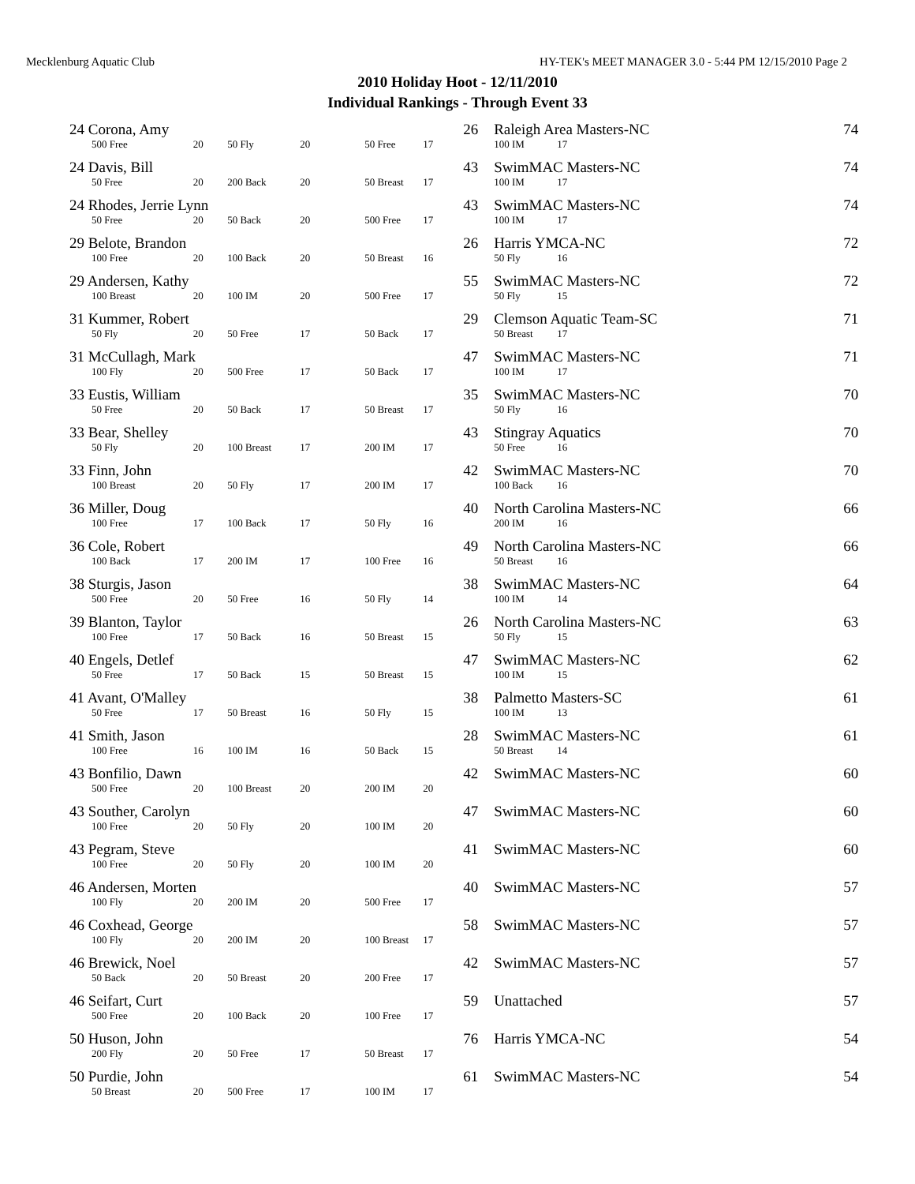Mecklenburg Aquatic Club HY-TEK's MEET MANAGER 3.0 - 5:44 PM 12/15/2010 Page 2
2010 Holiday Hoot - 12/11/2010
Individual Rankings - Through Event 33
| 24 Corona, Amy | | | | | 26 | Raleigh Area Masters-NC | | 74 |
| 500 Free | 20 | 50 Fly | 20 | 50 Free | 17 | 100 IM | 17 | |
| 24 Davis, Bill | | | | | 43 | SwimMAC Masters-NC | | 74 |
| 50 Free | 20 | 200 Back | 20 | 50 Breast | 17 | 100 IM | 17 | |
| 24 Rhodes, Jerrie Lynn | | | | | 43 | SwimMAC Masters-NC | | 74 |
| 50 Free | 20 | 50 Back | 20 | 500 Free | 17 | 100 IM | 17 | |
| 29 Belote, Brandon | | | | | 26 | Harris YMCA-NC | | 72 |
| 100 Free | 20 | 100 Back | 20 | 50 Breast | 16 | 50 Fly | 16 | |
| 29 Andersen, Kathy | | | | | 55 | SwimMAC Masters-NC | | 72 |
| 100 Breast | 20 | 100 IM | 20 | 500 Free | 17 | 50 Fly | 15 | |
| 31 Kummer, Robert | | | | | 29 | Clemson Aquatic Team-SC | | 71 |
| 50 Fly | 20 | 50 Free | 17 | 50 Back | 17 | 50 Breast | 17 | |
| 31 McCullagh, Mark | | | | | 47 | SwimMAC Masters-NC | | 71 |
| 100 Fly | 20 | 500 Free | 17 | 50 Back | 17 | 100 IM | 17 | |
| 33 Eustis, William | | | | | 35 | SwimMAC Masters-NC | | 70 |
| 50 Free | 20 | 50 Back | 17 | 50 Breast | 17 | 50 Fly | 16 | |
| 33 Bear, Shelley | | | | | 43 | Stingray Aquatics | | 70 |
| 50 Fly | 20 | 100 Breast | 17 | 200 IM | 17 | 50 Free | 16 | |
| 33 Finn, John | | | | | 42 | SwimMAC Masters-NC | | 70 |
| 100 Breast | 20 | 50 Fly | 17 | 200 IM | 17 | 100 Back | 16 | |
| 36 Miller, Doug | | | | | 40 | North Carolina Masters-NC | | 66 |
| 100 Free | 17 | 100 Back | 17 | 50 Fly | 16 | 200 IM | 16 | |
| 36 Cole, Robert | | | | | 49 | North Carolina Masters-NC | | 66 |
| 100 Back | 17 | 200 IM | 17 | 100 Free | 16 | 50 Breast | 16 | |
| 38 Sturgis, Jason | | | | | 38 | SwimMAC Masters-NC | | 64 |
| 500 Free | 20 | 50 Free | 16 | 50 Fly | 14 | 100 IM | 14 | |
| 39 Blanton, Taylor | | | | | 26 | North Carolina Masters-NC | | 63 |
| 100 Free | 17 | 50 Back | 16 | 50 Breast | 15 | 50 Fly | 15 | |
| 40 Engels, Detlef | | | | | 47 | SwimMAC Masters-NC | | 62 |
| 50 Free | 17 | 50 Back | 15 | 50 Breast | 15 | 100 IM | 15 | |
| 41 Avant, O'Malley | | | | | 38 | Palmetto Masters-SC | | 61 |
| 50 Free | 17 | 50 Breast | 16 | 50 Fly | 15 | 100 IM | 13 | |
| 41 Smith, Jason | | | | | 28 | SwimMAC Masters-NC | | 61 |
| 100 Free | 16 | 100 IM | 16 | 50 Back | 15 | 50 Breast | 14 | |
| 43 Bonfilio, Dawn | | | | | 42 | SwimMAC Masters-NC | | 60 |
| 500 Free | 20 | 100 Breast | 20 | 200 IM | 20 | | | |
| 43 Souther, Carolyn | | | | | 47 | SwimMAC Masters-NC | | 60 |
| 100 Free | 20 | 50 Fly | 20 | 100 IM | 20 | | | |
| 43 Pegram, Steve | | | | | 41 | SwimMAC Masters-NC | | 60 |
| 100 Free | 20 | 50 Fly | 20 | 100 IM | 20 | | | |
| 46 Andersen, Morten | | | | | 40 | SwimMAC Masters-NC | | 57 |
| 100 Fly | 20 | 200 IM | 20 | 500 Free | 17 | | | |
| 46 Coxhead, George | | | | | 58 | SwimMAC Masters-NC | | 57 |
| 100 Fly | 20 | 200 IM | 20 | 100 Breast | 17 | | | |
| 46 Brewick, Noel | | | | | 42 | SwimMAC Masters-NC | | 57 |
| 50 Back | 20 | 50 Breast | 20 | 200 Free | 17 | | | |
| 46 Seifart, Curt | | | | | 59 | Unattached | | 57 |
| 500 Free | 20 | 100 Back | 20 | 100 Free | 17 | | | |
| 50 Huson, John | | | | | 76 | Harris YMCA-NC | | 54 |
| 200 Fly | 20 | 50 Free | 17 | 50 Breast | 17 | | | |
| 50 Purdie, John | | | | | 61 | SwimMAC Masters-NC | | 54 |
| 50 Breast | 20 | 500 Free | 17 | 100 IM | 17 | | | |